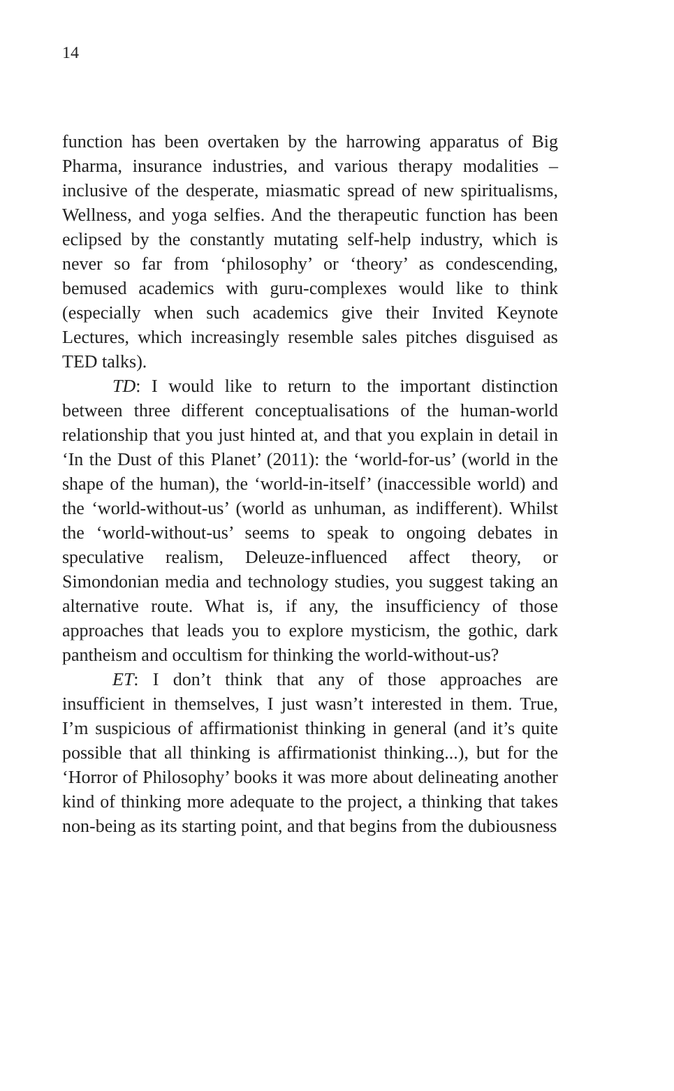14
function has been overtaken by the harrowing apparatus of Big Pharma, insurance industries, and various therapy modalities – inclusive of the desperate, miasmatic spread of new spiritualisms, Wellness, and yoga selfies. And the therapeutic function has been eclipsed by the constantly mutating self-help industry, which is never so far from ‘philosophy’ or ‘theory’ as condescending, bemused academics with guru-complexes would like to think (especially when such academics give their Invited Keynote Lectures, which increasingly resemble sales pitches disguised as TED talks).
TD: I would like to return to the important distinction between three different conceptualisations of the human-world relationship that you just hinted at, and that you explain in detail in ‘In the Dust of this Planet’ (2011): the ‘world-for-us’ (world in the shape of the human), the ‘world-in-itself’ (inaccessible world) and the ‘world-without-us’ (world as unhuman, as indifferent). Whilst the ‘world-without-us’ seems to speak to ongoing debates in speculative realism, Deleuze-influenced affect theory, or Simondonian media and technology studies, you suggest taking an alternative route. What is, if any, the insufficiency of those approaches that leads you to explore mysticism, the gothic, dark pantheism and occultism for thinking the world-without-us?
ET: I don’t think that any of those approaches are insufficient in themselves, I just wasn’t interested in them. True, I’m suspicious of affirmationist thinking in general (and it’s quite possible that all thinking is affirmationist thinking...), but for the ‘Horror of Philosophy’ books it was more about delineating another kind of thinking more adequate to the project, a thinking that takes non-being as its starting point, and that begins from the dubiousness